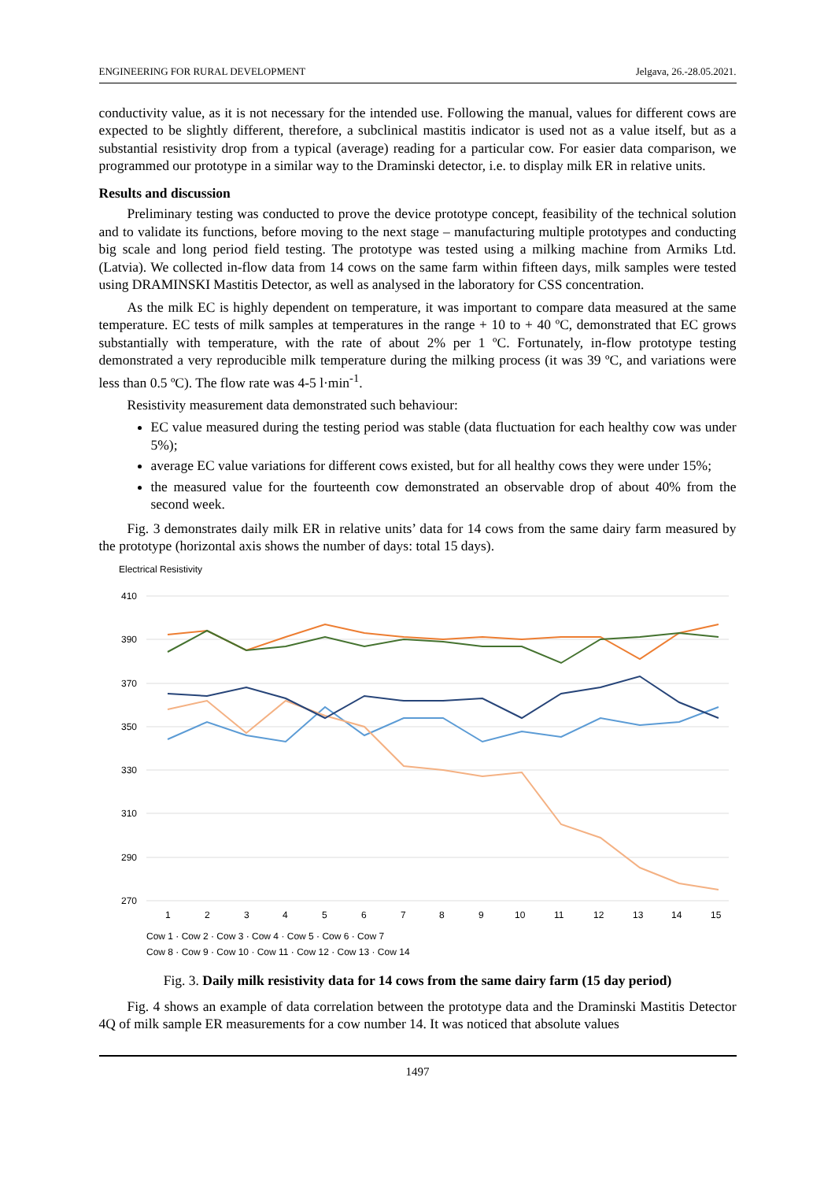ENGINEERING FOR RURAL DEVELOPMENT Jelgava, 26.-28.05.2021.
conductivity value, as it is not necessary for the intended use. Following the manual, values for different cows are expected to be slightly different, therefore, a subclinical mastitis indicator is used not as a value itself, but as a substantial resistivity drop from a typical (average) reading for a particular cow. For easier data comparison, we programmed our prototype in a similar way to the Draminski detector, i.e. to display milk ER in relative units.
Results and discussion
Preliminary testing was conducted to prove the device prototype concept, feasibility of the technical solution and to validate its functions, before moving to the next stage – manufacturing multiple prototypes and conducting big scale and long period field testing. The prototype was tested using a milking machine from Armiks Ltd. (Latvia). We collected in-flow data from 14 cows on the same farm within fifteen days, milk samples were tested using DRAMINSKI Mastitis Detector, as well as analysed in the laboratory for CSS concentration.
As the milk EC is highly dependent on temperature, it was important to compare data measured at the same temperature. EC tests of milk samples at temperatures in the range + 10 to + 40 ºC, demonstrated that EC grows substantially with temperature, with the rate of about 2% per 1 ºC. Fortunately, in-flow prototype testing demonstrated a very reproducible milk temperature during the milking process (it was 39 ºC, and variations were less than 0.5 ºC). The flow rate was 4-5 l·min<sup>-1</sup>.
Resistivity measurement data demonstrated such behaviour:
EC value measured during the testing period was stable (data fluctuation for each healthy cow was under 5%);
average EC value variations for different cows existed, but for all healthy cows they were under 15%;
the measured value for the fourteenth cow demonstrated an observable drop of about 40% from the second week.
Fig. 3 demonstrates daily milk ER in relative units’ data for 14 cows from the same dairy farm measured by the prototype (horizontal axis shows the number of days: total 15 days).
Electrical Resistivity
410
390
370
350
330
310
290
270
1
2
3
4
5
6
7
8
9
10
11
12
13
14
15
Cow 1 · Cow 2 · Cow 3 · Cow 4 · Cow 5 · Cow 6 · Cow 7
Cow 8 · Cow 9 · Cow 10 · Cow 11 · Cow 12 · Cow 13 · Cow 14
Fig. 3. Daily milk resistivity data for 14 cows from the same dairy farm (15 day period)
Fig. 4 shows an example of data correlation between the prototype data and the Draminski Mastitis Detector 4Q of milk sample ER measurements for a cow number 14. It was noticed that absolute values
1497